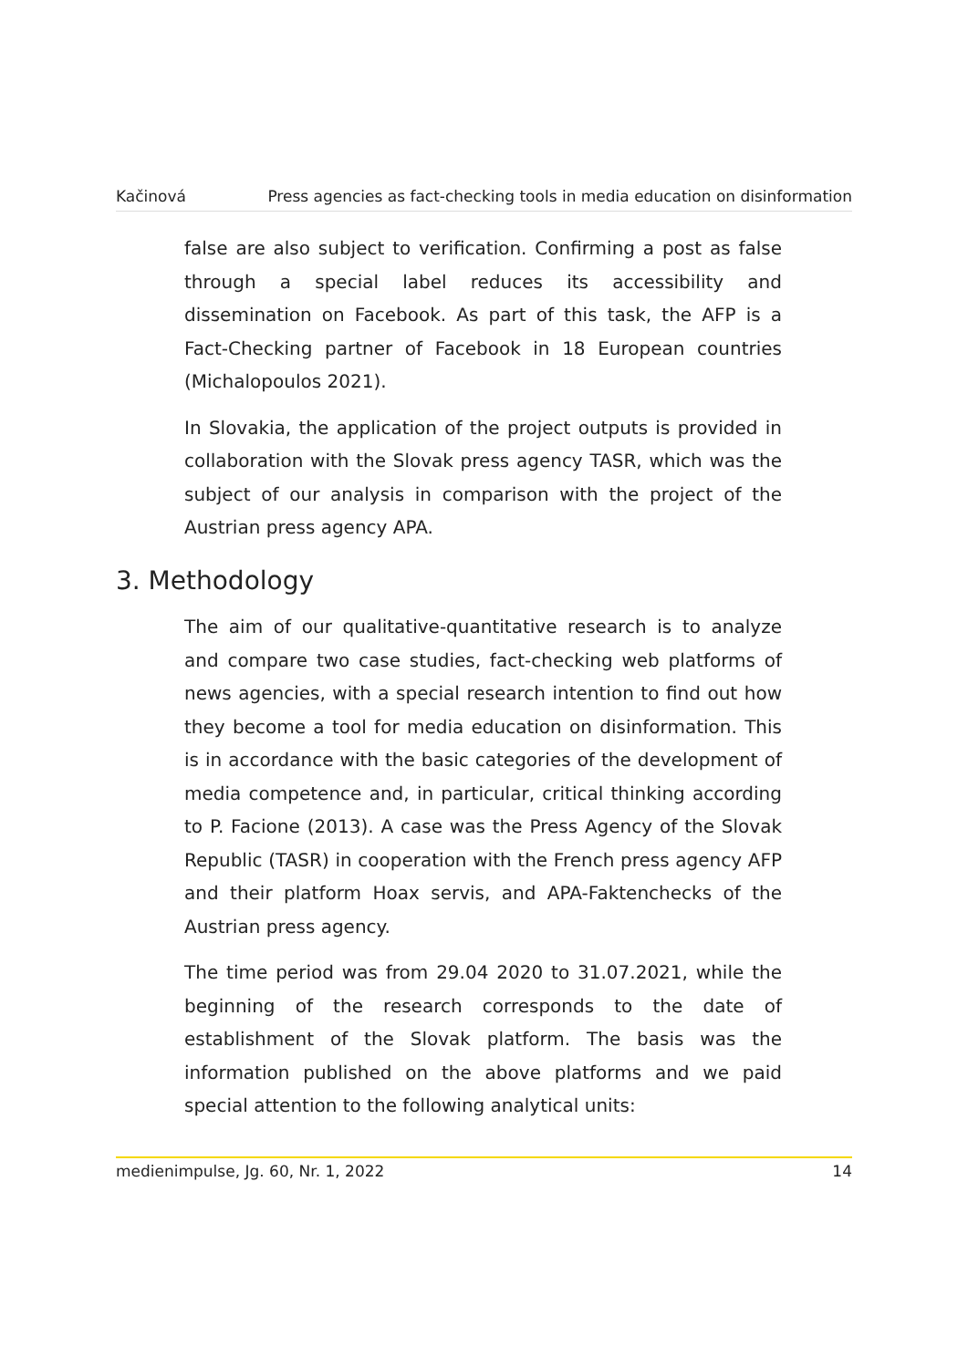Kačinová Press agencies as fact-checking tools in media education on disinformation
false are also subject to verification. Confirming a post as false through a special label reduces its accessibility and dissemination on Facebook. As part of this task, the AFP is a Fact-Checking partner of Facebook in 18 European countries (Michalopoulos 2021).
In Slovakia, the application of the project outputs is provided in collaboration with the Slovak press agency TASR, which was the subject of our analysis in comparison with the project of the Austrian press agency APA.
3. Methodology
The aim of our qualitative-quantitative research is to analyze and compare two case studies, fact-checking web platforms of news agencies, with a special research intention to find out how they become a tool for media education on disinformation. This is in accordance with the basic categories of the development of media competence and, in particular, critical thinking according to P. Facione (2013). A case was the Press Agency of the Slovak Republic (TASR) in cooperation with the French press agency AFP and their platform Hoax servis, and APA-Faktenchecks of the Austrian press agency.
The time period was from 29.04 2020 to 31.07.2021, while the beginning of the research corresponds to the date of establishment of the Slovak platform. The basis was the information published on the above platforms and we paid special attention to the following analytical units:
medienimpulse, Jg. 60, Nr. 1, 2022 14